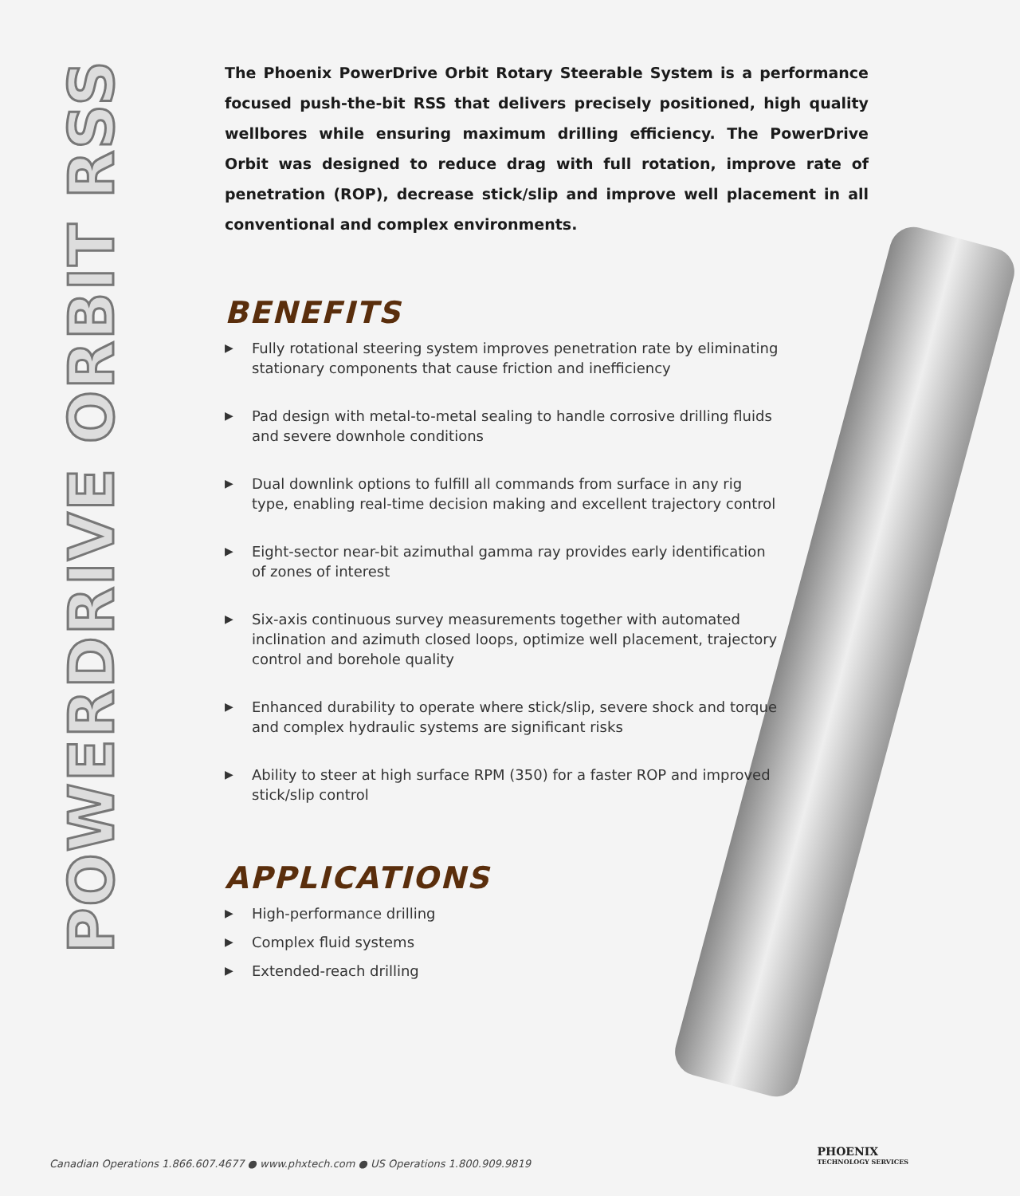POWERDRIVE ORBIT RSS
The Phoenix PowerDrive Orbit Rotary Steerable System is a performance focused push-the-bit RSS that delivers precisely positioned, high quality wellbores while ensuring maximum drilling efficiency. The PowerDrive Orbit was designed to reduce drag with full rotation, improve rate of penetration (ROP), decrease stick/slip and improve well placement in all conventional and complex environments.
BENEFITS
▶ Fully rotational steering system improves penetration rate by eliminating stationary components that cause friction and inefficiency
▶ Pad design with metal-to-metal sealing to handle corrosive drilling fluids and severe downhole conditions
▶ Dual downlink options to fulfill all commands from surface in any rig type, enabling real-time decision making and excellent trajectory control
▶ Eight-sector near-bit azimuthal gamma ray provides early identification of zones of interest
▶ Six-axis continuous survey measurements together with automated inclination and azimuth closed loops, optimize well placement, trajectory control and borehole quality
▶ Enhanced durability to operate where stick/slip, severe shock and torque and complex hydraulic systems are significant risks
▶ Ability to steer at high surface RPM (350) for a faster ROP and improved stick/slip control
APPLICATIONS
▶ High-performance drilling
▶ Complex fluid systems
▶ Extended-reach drilling
Canadian Operations 1.866.607.4677 ● www.phxtech.com ● US Operations 1.800.909.9819
PHOENIX
TECHNOLOGY SERVICES